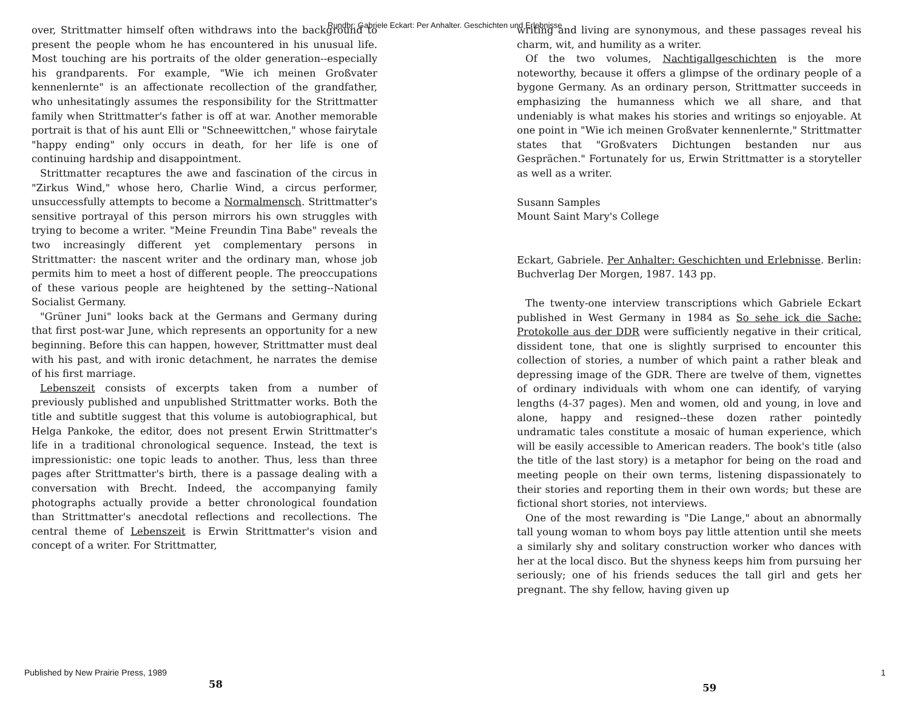Rundbr: Gabriele Eckart: Per Anhalter. Geschichten und Erlebnisse
over, Strittmatter himself often withdraws into the background to present the people whom he has encountered in his unusual life. Most touching are his portraits of the older generation--especially his grandparents. For example, "Wie ich meinen Großvater kennenlernte" is an affectionate recollection of the grandfather, who unhesitatingly assumes the responsibility for the Strittmatter family when Strittmatter's father is off at war. Another memorable portrait is that of his aunt Elli or "Schneewittchen," whose fairytale "happy ending" only occurs in death, for her life is one of continuing hardship and disappointment.
Strittmatter recaptures the awe and fascination of the circus in "Zirkus Wind," whose hero, Charlie Wind, a circus performer, unsuccessfully attempts to become a Normalmensch. Strittmatter's sensitive portrayal of this person mirrors his own struggles with trying to become a writer. "Meine Freundin Tina Babe" reveals the two increasingly different yet complementary persons in Strittmatter: the nascent writer and the ordinary man, whose job permits him to meet a host of different people. The preoccupations of these various people are heightened by the setting--National Socialist Germany.
"Grüner Juni" looks back at the Germans and Germany during that first post-war June, which represents an opportunity for a new beginning. Before this can happen, however, Strittmatter must deal with his past, and with ironic detachment, he narrates the demise of his first marriage.
Lebenszeit consists of excerpts taken from a number of previously published and unpublished Strittmatter works. Both the title and subtitle suggest that this volume is autobiographical, but Helga Pankoke, the editor, does not present Erwin Strittmatter's life in a traditional chronological sequence. Instead, the text is impressionistic: one topic leads to another. Thus, less than three pages after Strittmatter's birth, there is a passage dealing with a conversation with Brecht. Indeed, the accompanying family photographs actually provide a better chronological foundation than Strittmatter's anecdotal reflections and recollections. The central theme of Lebenszeit is Erwin Strittmatter's vision and concept of a writer. For Strittmatter,
writing and living are synonymous, and these passages reveal his charm, wit, and humility as a writer.
Of the two volumes, Nachtigallgeschichten is the more noteworthy, because it offers a glimpse of the ordinary people of a bygone Germany. As an ordinary person, Strittmatter succeeds in emphasizing the humanness which we all share, and that undeniably is what makes his stories and writings so enjoyable. At one point in "Wie ich meinen Großvater kennenlernte," Strittmatter states that "Großvaters Dichtungen bestanden nur aus Gesprächen." Fortunately for us, Erwin Strittmatter is a storyteller as well as a writer.
Susann Samples
Mount Saint Mary's College
Eckart, Gabriele. Per Anhalter: Geschichten und Erlebnisse. Berlin: Buchverlag Der Morgen, 1987. 143 pp.
The twenty-one interview transcriptions which Gabriele Eckart published in West Germany in 1984 as So sehe ick die Sache: Protokolle aus der DDR were sufficiently negative in their critical, dissident tone, that one is slightly surprised to encounter this collection of stories, a number of which paint a rather bleak and depressing image of the GDR. There are twelve of them, vignettes of ordinary individuals with whom one can identify, of varying lengths (4-37 pages). Men and women, old and young, in love and alone, happy and resigned--these dozen rather pointedly undramatic tales constitute a mosaic of human experience, which will be easily accessible to American readers. The book's title (also the title of the last story) is a metaphor for being on the road and meeting people on their own terms, listening dispassionately to their stories and reporting them in their own words; but these are fictional short stories, not interviews.
One of the most rewarding is "Die Lange," about an abnormally tall young woman to whom boys pay little attention until she meets a similarly shy and solitary construction worker who dances with her at the local disco. But the shyness keeps him from pursuing her seriously; one of his friends seduces the tall girl and gets her pregnant. The shy fellow, having given up
Published by New Prairie Press, 1989
58 59
1